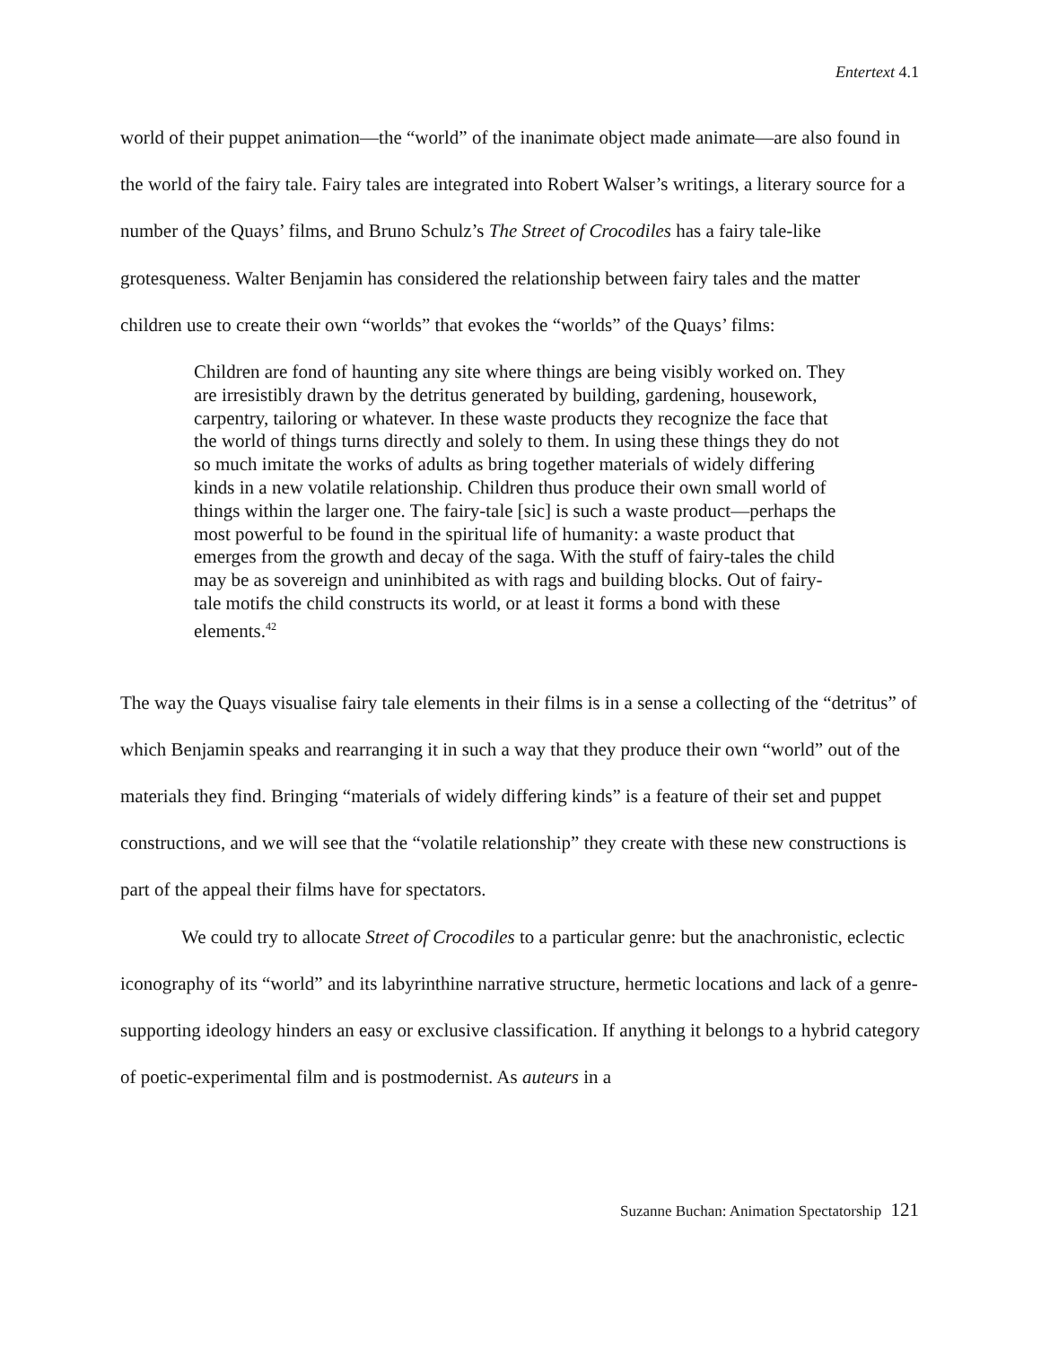Entertext 4.1
world of their puppet animation—the “world” of the inanimate object made animate—are also found in the world of the fairy tale. Fairy tales are integrated into Robert Walser’s writings, a literary source for a number of the Quays’ films, and Bruno Schulz’s The Street of Crocodiles has a fairy tale-like grotesqueness. Walter Benjamin has considered the relationship between fairy tales and the matter children use to create their own “worlds” that evokes the “worlds” of the Quays’ films:
Children are fond of haunting any site where things are being visibly worked on. They are irresistibly drawn by the detritus generated by building, gardening, housework, carpentry, tailoring or whatever. In these waste products they recognize the face that the world of things turns directly and solely to them. In using these things they do not so much imitate the works of adults as bring together materials of widely differing kinds in a new volatile relationship. Children thus produce their own small world of things within the larger one. The fairy-tale [sic] is such a waste product—perhaps the most powerful to be found in the spiritual life of humanity: a waste product that emerges from the growth and decay of the saga. With the stuff of fairy-tales the child may be as sovereign and uninhibited as with rags and building blocks. Out of fairy-tale motifs the child constructs its world, or at least it forms a bond with these elements.<sup>42</sup>
The way the Quays visualise fairy tale elements in their films is in a sense a collecting of the “detritus” of which Benjamin speaks and rearranging it in such a way that they produce their own “world” out of the materials they find. Bringing “materials of widely differing kinds” is a feature of their set and puppet constructions, and we will see that the “volatile relationship” they create with these new constructions is part of the appeal their films have for spectators.
We could try to allocate Street of Crocodiles to a particular genre: but the anachronistic, eclectic iconography of its “world” and its labyrinthine narrative structure, hermetic locations and lack of a genre-supporting ideology hinders an easy or exclusive classification. If anything it belongs to a hybrid category of poetic-experimental film and is postmodernist. As auteurs in a
Suzanne Buchan: Animation Spectatorship 121